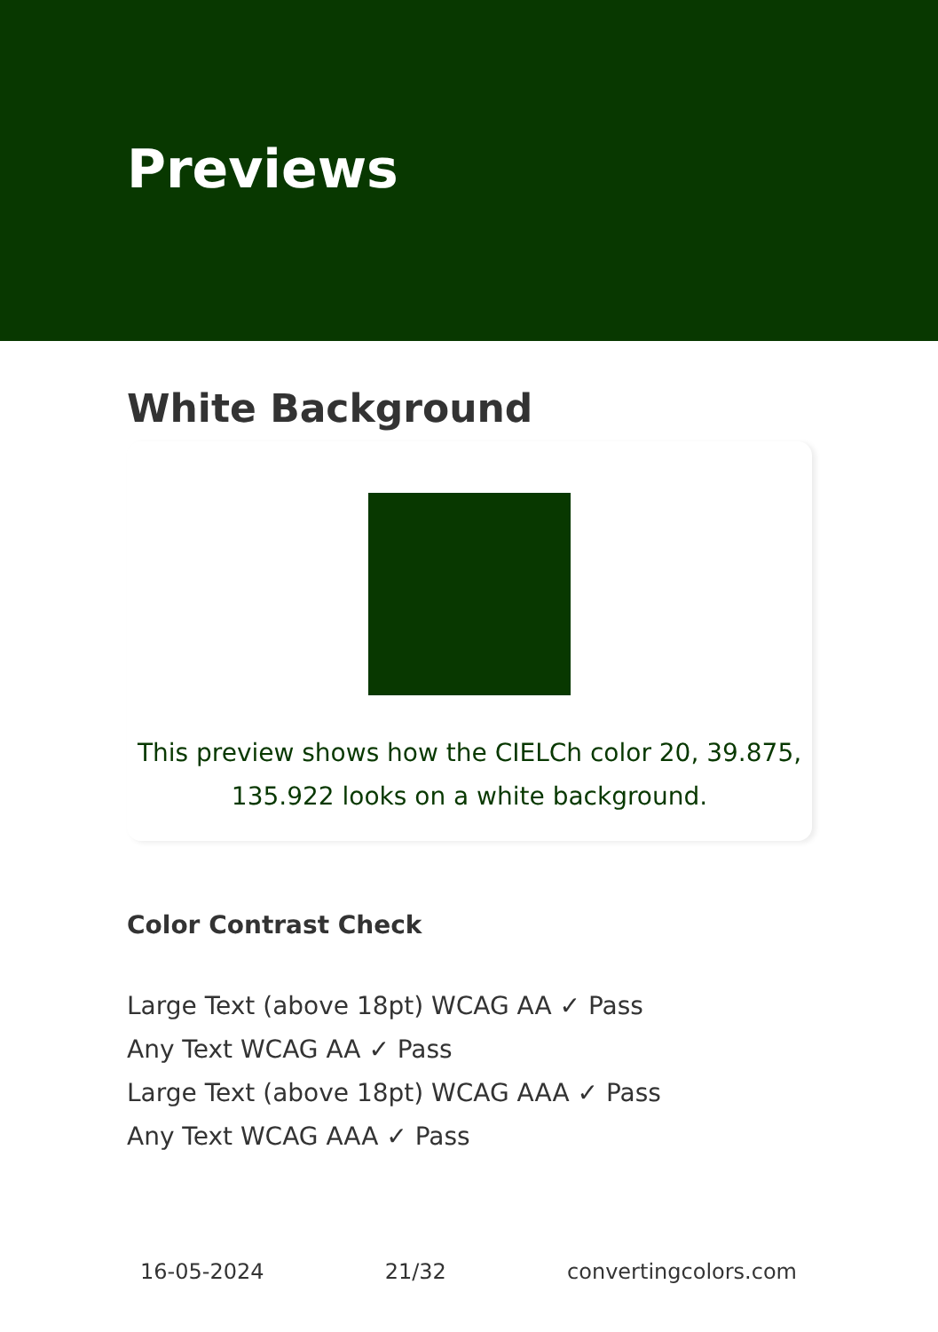Previews
White Background
This preview shows how the CIELCh color 20, 39.875,
135.922 looks on a white background.
Color Contrast Check
Large Text (above 18pt) WCAG AA ✓ Pass
Any Text WCAG AA ✓ Pass
Large Text (above 18pt) WCAG AAA ✓ Pass
Any Text WCAG AAA ✓ Pass
16-05-2024 21/32 convertingcolors.com